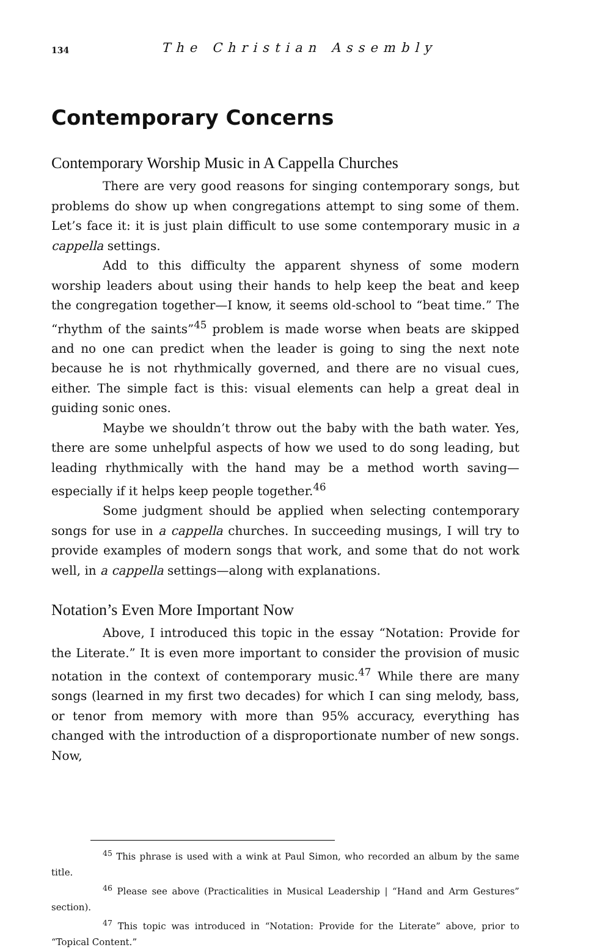134 The Christian Assembly
Contemporary Concerns
Contemporary Worship Music in A Cappella Churches
There are very good reasons for singing contemporary songs, but problems do show up when congregations attempt to sing some of them. Let’s face it: it is just plain difficult to use some contemporary music in a cappella settings.
Add to this difficulty the apparent shyness of some modern worship leaders about using their hands to help keep the beat and keep the congregation together—I know, it seems old-school to “beat time.” The “rhythm of the saints”<sup>45</sup> problem is made worse when beats are skipped and no one can predict when the leader is going to sing the next note because he is not rhythmically governed, and there are no visual cues, either. The simple fact is this: visual elements can help a great deal in guiding sonic ones.
Maybe we shouldn’t throw out the baby with the bath water. Yes, there are some unhelpful aspects of how we used to do song leading, but leading rhythmically with the hand may be a method worth saving—especially if it helps keep people together.<sup>46</sup>
Some judgment should be applied when selecting contemporary songs for use in a cappella churches. In succeeding musings, I will try to provide examples of modern songs that work, and some that do not work well, in a cappella settings—along with explanations.
Notation’s Even More Important Now
Above, I introduced this topic in the essay “Notation: Provide for the Literate.” It is even more important to consider the provision of music notation in the context of contemporary music.<sup>47</sup> While there are many songs (learned in my first two decades) for which I can sing melody, bass, or tenor from memory with more than 95% accuracy, everything has changed with the introduction of a disproportionate number of new songs. Now,
<sup>45</sup> This phrase is used with a wink at Paul Simon, who recorded an album by the same title.
<sup>46</sup> Please see above (Practicalities in Musical Leadership | “Hand and Arm Gestures” section).
<sup>47</sup> This topic was introduced in “Notation: Provide for the Literate” above, prior to “Topical Content.”